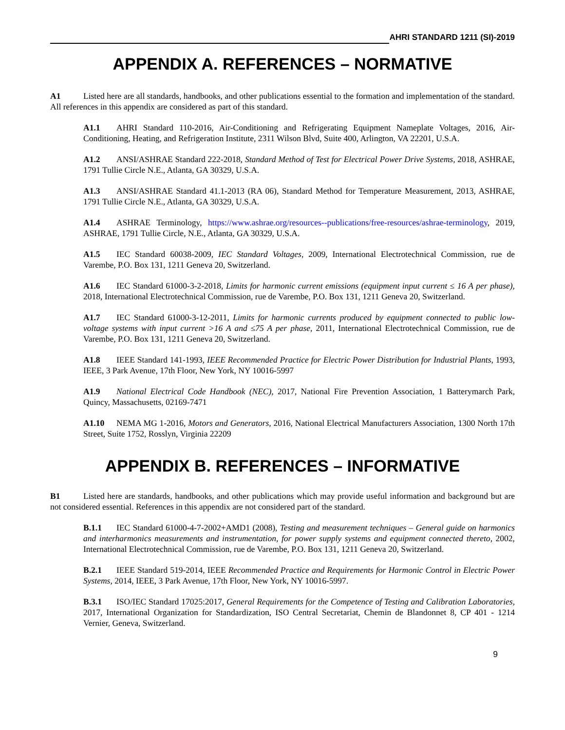AHRI STANDARD 1211 (SI)-2019
APPENDIX A. REFERENCES – NORMATIVE
A1 Listed here are all standards, handbooks, and other publications essential to the formation and implementation of the standard. All references in this appendix are considered as part of this standard.
A1.1 AHRI Standard 110-2016, Air-Conditioning and Refrigerating Equipment Nameplate Voltages, 2016, Air-Conditioning, Heating, and Refrigeration Institute, 2311 Wilson Blvd, Suite 400, Arlington, VA 22201, U.S.A.
A1.2 ANSI/ASHRAE Standard 222-2018, Standard Method of Test for Electrical Power Drive Systems, 2018, ASHRAE, 1791 Tullie Circle N.E., Atlanta, GA 30329, U.S.A.
A1.3 ANSI/ASHRAE Standard 41.1-2013 (RA 06), Standard Method for Temperature Measurement, 2013, ASHRAE, 1791 Tullie Circle N.E., Atlanta, GA 30329, U.S.A.
A1.4 ASHRAE Terminology, https://www.ashrae.org/resources--publications/free-resources/ashrae-terminology, 2019, ASHRAE, 1791 Tullie Circle, N.E., Atlanta, GA 30329, U.S.A.
A1.5 IEC Standard 60038-2009, IEC Standard Voltages, 2009, International Electrotechnical Commission, rue de Varembe, P.O. Box 131, 1211 Geneva 20, Switzerland.
A1.6 IEC Standard 61000-3-2-2018, Limits for harmonic current emissions (equipment input current ≤ 16 A per phase), 2018, International Electrotechnical Commission, rue de Varembe, P.O. Box 131, 1211 Geneva 20, Switzerland.
A1.7 IEC Standard 61000-3-12-2011, Limits for harmonic currents produced by equipment connected to public low-voltage systems with input current >16 A and ≤75 A per phase, 2011, International Electrotechnical Commission, rue de Varembe, P.O. Box 131, 1211 Geneva 20, Switzerland.
A1.8 IEEE Standard 141-1993, IEEE Recommended Practice for Electric Power Distribution for Industrial Plants, 1993, IEEE, 3 Park Avenue, 17th Floor, New York, NY 10016-5997
A1.9 National Electrical Code Handbook (NEC), 2017, National Fire Prevention Association, 1 Batterymarch Park, Quincy, Massachusetts, 02169-7471
A1.10 NEMA MG 1-2016, Motors and Generators, 2016, National Electrical Manufacturers Association, 1300 North 17th Street, Suite 1752, Rosslyn, Virginia 22209
APPENDIX B. REFERENCES – INFORMATIVE
B1 Listed here are standards, handbooks, and other publications which may provide useful information and background but are not considered essential. References in this appendix are not considered part of the standard.
B.1.1 IEC Standard 61000-4-7-2002+AMD1 (2008), Testing and measurement techniques – General guide on harmonics and interharmonics measurements and instrumentation, for power supply systems and equipment connected thereto, 2002, International Electrotechnical Commission, rue de Varembe, P.O. Box 131, 1211 Geneva 20, Switzerland.
B.2.1 IEEE Standard 519-2014, IEEE Recommended Practice and Requirements for Harmonic Control in Electric Power Systems, 2014, IEEE, 3 Park Avenue, 17th Floor, New York, NY 10016-5997.
B.3.1 ISO/IEC Standard 17025:2017, General Requirements for the Competence of Testing and Calibration Laboratories, 2017, International Organization for Standardization, ISO Central Secretariat, Chemin de Blandonnet 8, CP 401 - 1214 Vernier, Geneva, Switzerland.
9